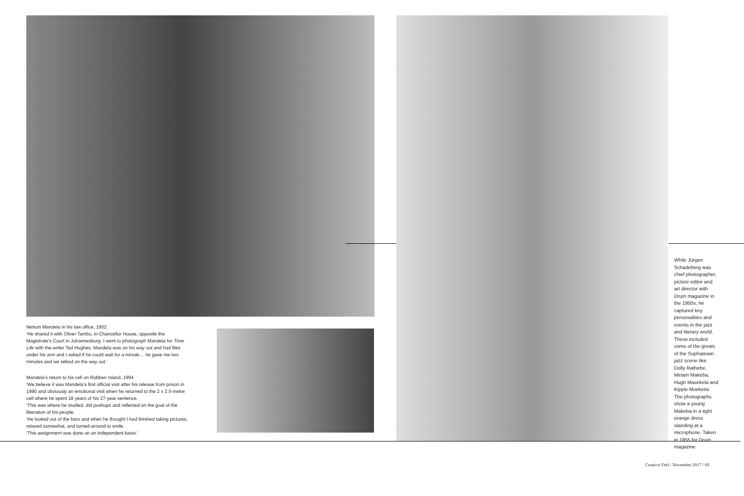Nelson Mandela in his law office, 1952
‘He shared it with Oliver Tambo, in Chancellor House, opposite the Magistrate’s Court in Johannesburg. I went to photograph Mandela for Time Life with the writer Ted Hughes. Mandela was on his way out and had files under his arm and I asked if he could wait for a minute… he gave me two minutes and we talked on the way out.’
Mandela’s return to his cell on Robben Island, 1994
‘We believe it was Mandela’s first official visit after his release from prison in 1990 and obviously an emotional visit when he returned to the 2 x 2.5-metre cell where he spent 18 years of his 27-year sentence.
‘This was where he studied, did pushups and reflected on the goal of the liberation of his people.
‘He looked out of the bars and when he thought I had finished taking pictures, relaxed somewhat, and turned around to smile.
‘This assignment was done on an independent basis.’
While Jürgen Schadeberg was chief photographer, picture editor and art director with Drum magazine in the 1950s, he captured key personalities and events in the jazz and literary world. These included some of the greats of the Sophiatown jazz scene like Dolly Rathebe, Miriam Makeba, Hugh Masekela and Kippie Moeketsi. The photographs show a young Makeba in a tight orange dress standing at a microphone. Taken in 1955 for Drum magazine
Creative Feel / November 2017 / 69